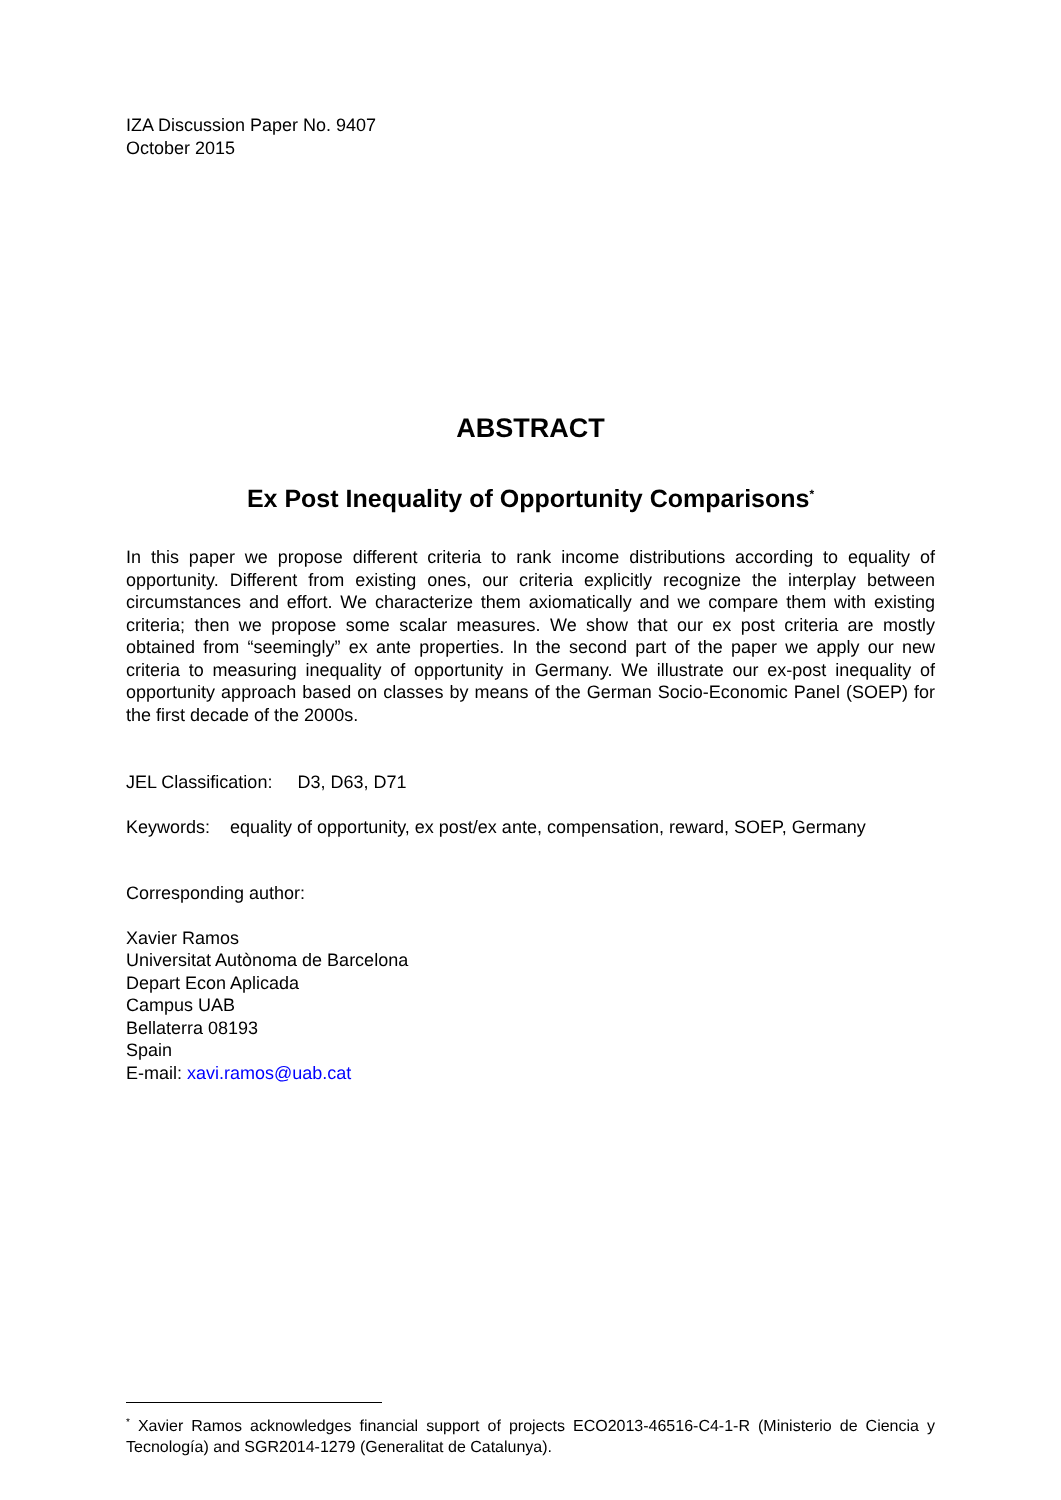IZA Discussion Paper No. 9407
October 2015
ABSTRACT
Ex Post Inequality of Opportunity Comparisons<sup>*</sup>
In this paper we propose different criteria to rank income distributions according to equality of opportunity. Different from existing ones, our criteria explicitly recognize the interplay between circumstances and effort. We characterize them axiomatically and we compare them with existing criteria; then we propose some scalar measures. We show that our ex post criteria are mostly obtained from “seemingly” ex ante properties. In the second part of the paper we apply our new criteria to measuring inequality of opportunity in Germany. We illustrate our ex-post inequality of opportunity approach based on classes by means of the German Socio-Economic Panel (SOEP) for the first decade of the 2000s.
JEL Classification: D3, D63, D71
Keywords: equality of opportunity, ex post/ex ante, compensation, reward, SOEP, Germany
Corresponding author:
Xavier Ramos
Universitat Autònoma de Barcelona
Depart Econ Aplicada
Campus UAB
Bellaterra 08193
Spain
E-mail: xavi.ramos@uab.cat
<sup>*</sup> Xavier Ramos acknowledges financial support of projects ECO2013-46516-C4-1-R (Ministerio de Ciencia y Tecnología) and SGR2014-1279 (Generalitat de Catalunya).